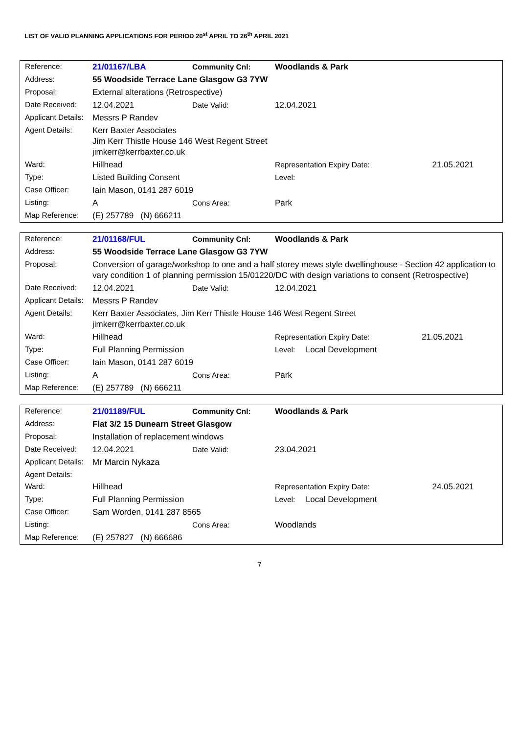LIST OF VALID PLANNING APPLICATIONS FOR PERIOD 20<sup>st</sup> APRIL TO 26<sup>th</sup> APRIL 2021
| Reference: | 21/01167/LBA | Community Cnl: | Woodlands & Park | |
| Address: | 55 Woodside Terrace Lane Glasgow G3 7YW | | | |
| Proposal: | External alterations (Retrospective) | | | |
| Date Received: | 12.04.2021 | Date Valid: | 12.04.2021 | |
| Applicant Details: | Messrs P Randev | | | |
| Agent Details: | Kerr Baxter Associates Jim Kerr Thistle House 146 West Regent Street jimkerr@kerrbaxter.co.uk | | | |
| Ward: | Hillhead | | Representation Expiry Date: | 21.05.2021 |
| Type: | Listed Building Consent | | Level: | |
| Case Officer: | Iain Mason, 0141 287 6019 | | | |
| Listing: | A | Cons Area: | Park | |
| Map Reference: | (E) 257789 (N) 666211 | | | |
| Reference: | 21/01168/FUL | Community Cnl: | Woodlands & Park | |
| Address: | 55 Woodside Terrace Lane Glasgow G3 7YW | | | |
| Proposal: | Conversion of garage/workshop to one and a half storey mews style dwellinghouse - Section 42 application to vary condition 1 of planning permission 15/01220/DC with design variations to consent (Retrospective) | | | |
| Date Received: | 12.04.2021 | Date Valid: | 12.04.2021 | |
| Applicant Details: | Messrs P Randev | | | |
| Agent Details: | Kerr Baxter Associates, Jim Kerr Thistle House 146 West Regent Street jimkerr@kerrbaxter.co.uk | | | |
| Ward: | Hillhead | | Representation Expiry Date: | 21.05.2021 |
| Type: | Full Planning Permission | | Level: Local Development | |
| Case Officer: | Iain Mason, 0141 287 6019 | | | |
| Listing: | A | Cons Area: | Park | |
| Map Reference: | (E) 257789 (N) 666211 | | | |
| Reference: | 21/01189/FUL | Community Cnl: | Woodlands & Park | |
| Address: | Flat 3/2 15 Dunearn Street Glasgow | | | |
| Proposal: | Installation of replacement windows | | | |
| Date Received: | 12.04.2021 | Date Valid: | 23.04.2021 | |
| Applicant Details: | Mr Marcin Nykaza | | | |
| Agent Details: | | | | |
| Ward: | Hillhead | | Representation Expiry Date: | 24.05.2021 |
| Type: | Full Planning Permission | | Level: Local Development | |
| Case Officer: | Sam Worden, 0141 287 8565 | | | |
| Listing: | | Cons Area: | Woodlands | |
| Map Reference: | (E) 257827 (N) 666686 | | | |
7